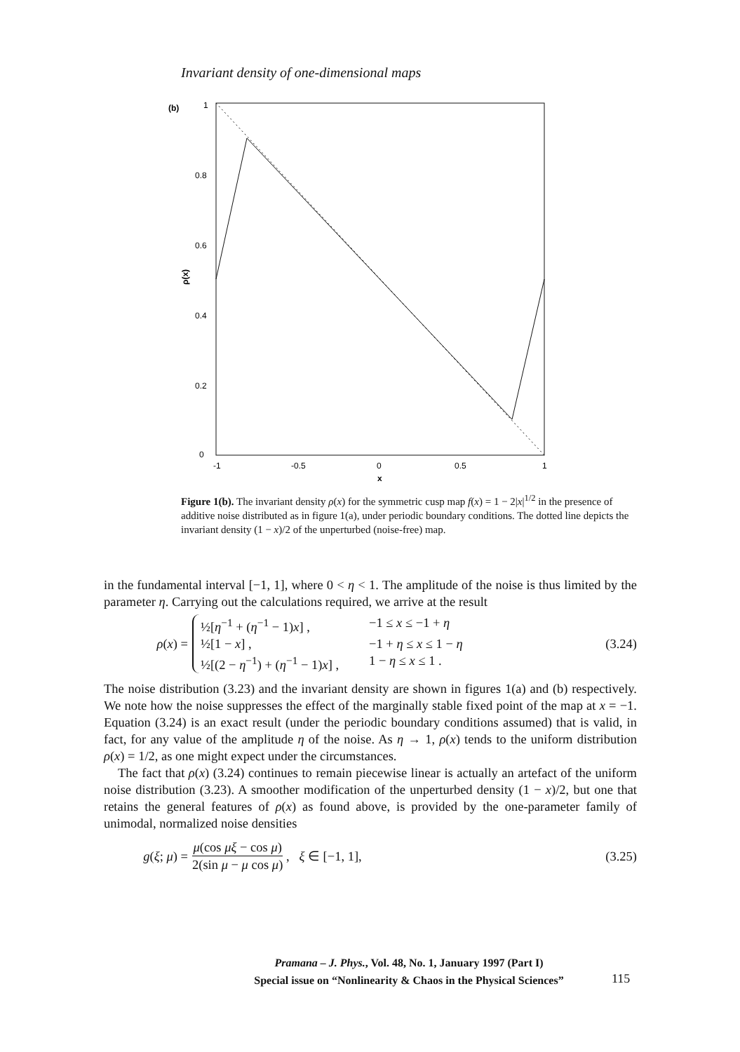Invariant density of one-dimensional maps
(b)
1
0.8
0.6
0.4
0.2
0
ρ(x)
-1
-0.5
0
0.5
1
x
Figure 1(b). The invariant density ρ(x) for the symmetric cusp map f(x) = 1 − 2|x|<sup>1/2</sup> in the presence of additive noise distributed as in figure 1(a), under periodic boundary conditions. The dotted line depicts the invariant density (1 − x)/2 of the unperturbed (noise-free) map.
in the fundamental interval [−1, 1], where 0 < η < 1. The amplitude of the noise is thus limited by the parameter η. Carrying out the calculations required, we arrive at the result
ρ(x) =
½[η<sup>−1</sup> + (η<sup>−1</sup> − 1)x] , −1 ≤ x ≤ −1 + η
½[1 − x] , −1 + η ≤ x ≤ 1 − η
½[(2 − η<sup>−1</sup>) + (η<sup>−1</sup> − 1)x] , 1 − η ≤ x ≤ 1 .
(3.24)
The noise distribution (3.23) and the invariant density are shown in figures 1(a) and (b) respectively. We note how the noise suppresses the effect of the marginally stable fixed point of the map at x = −1. Equation (3.24) is an exact result (under the periodic boundary conditions assumed) that is valid, in fact, for any value of the amplitude η of the noise. As η → 1, ρ(x) tends to the uniform distribution ρ(x) = 1/2, as one might expect under the circumstances.
The fact that ρ(x) (3.24) continues to remain piecewise linear is actually an artefact of the uniform noise distribution (3.23). A smoother modification of the unperturbed density (1 − x)/2, but one that retains the general features of ρ(x) as found above, is provided by the one-parameter family of unimodal, normalized noise densities
g(ξ; μ) = μ(cos μξ − cos μ) 2(sin μ − μ cos μ) , ξ ∈ [−1, 1], (3.25)
Pramana – J. Phys., Vol. 48, No. 1, January 1997 (Part I)
Special issue on “Nonlinearity & Chaos in the Physical Sciences”
115